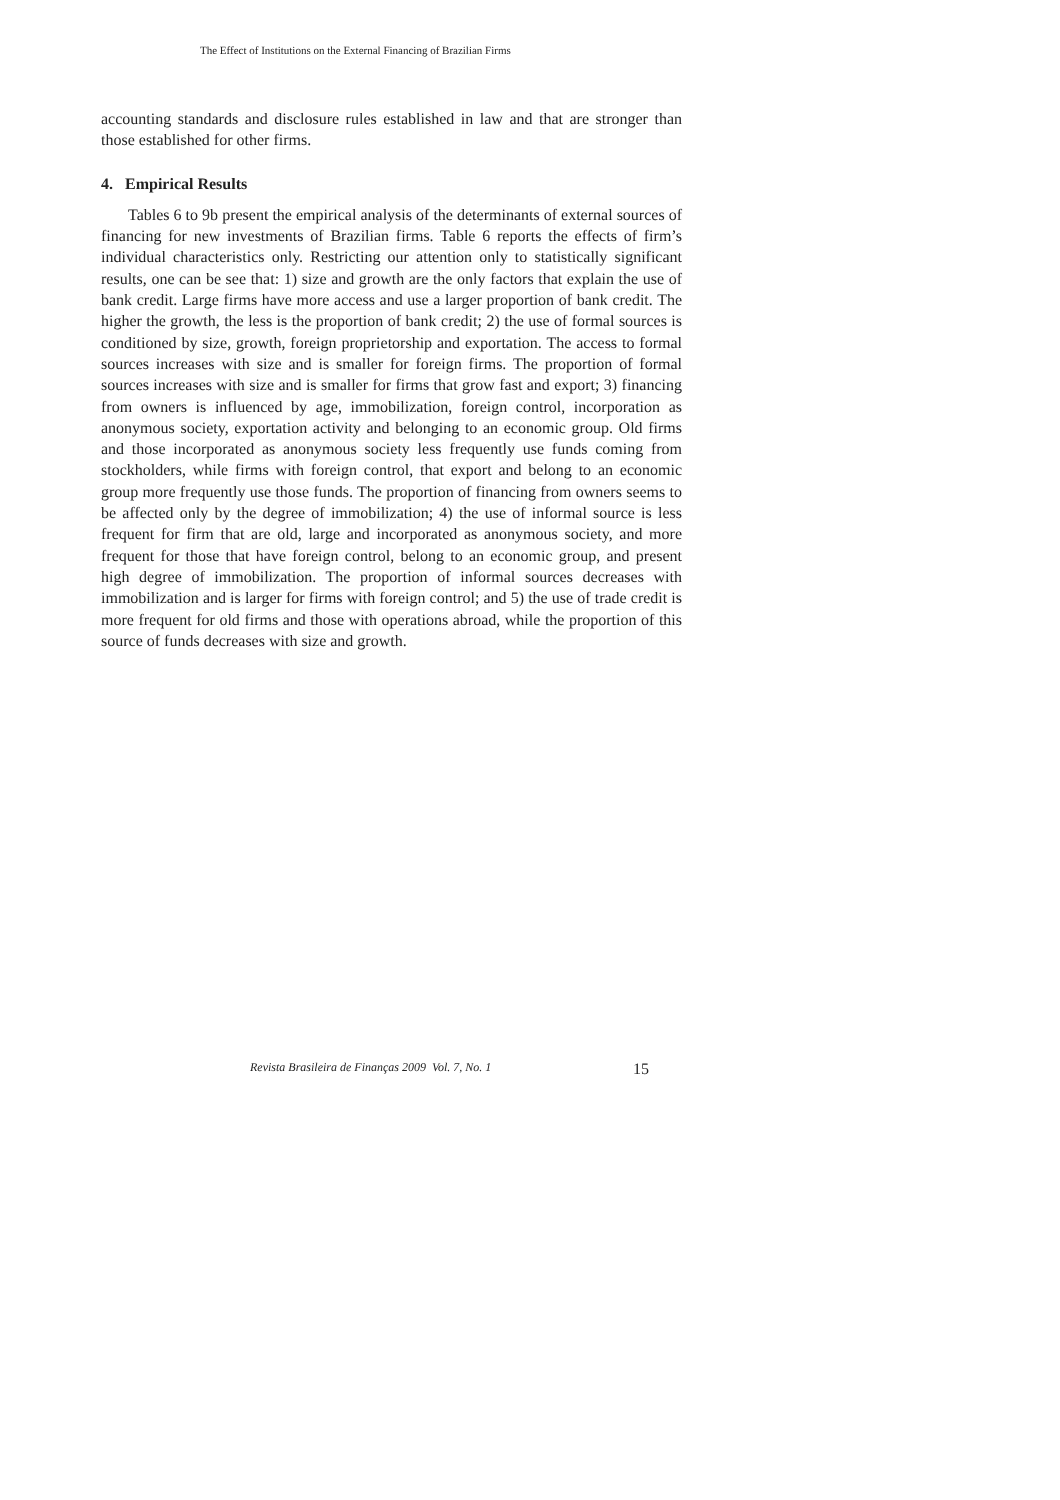The Effect of Institutions on the External Financing of Brazilian Firms
accounting standards and disclosure rules established in law and that are stronger than those established for other firms.
4. Empirical Results
Tables 6 to 9b present the empirical analysis of the determinants of external sources of financing for new investments of Brazilian firms. Table 6 reports the effects of firm’s individual characteristics only. Restricting our attention only to statistically significant results, one can be see that: 1) size and growth are the only factors that explain the use of bank credit. Large firms have more access and use a larger proportion of bank credit. The higher the growth, the less is the proportion of bank credit; 2) the use of formal sources is conditioned by size, growth, foreign proprietorship and exportation. The access to formal sources increases with size and is smaller for foreign firms. The proportion of formal sources increases with size and is smaller for firms that grow fast and export; 3) financing from owners is influenced by age, immobilization, foreign control, incorporation as anonymous society, exportation activity and belonging to an economic group. Old firms and those incorporated as anonymous society less frequently use funds coming from stockholders, while firms with foreign control, that export and belong to an economic group more frequently use those funds. The proportion of financing from owners seems to be affected only by the degree of immobilization; 4) the use of informal source is less frequent for firm that are old, large and incorporated as anonymous society, and more frequent for those that have foreign control, belong to an economic group, and present high degree of immobilization. The proportion of informal sources decreases with immobilization and is larger for firms with foreign control; and 5) the use of trade credit is more frequent for old firms and those with operations abroad, while the proportion of this source of funds decreases with size and growth.
Revista Brasileira de Finanças 2009 Vol. 7, No. 1 15